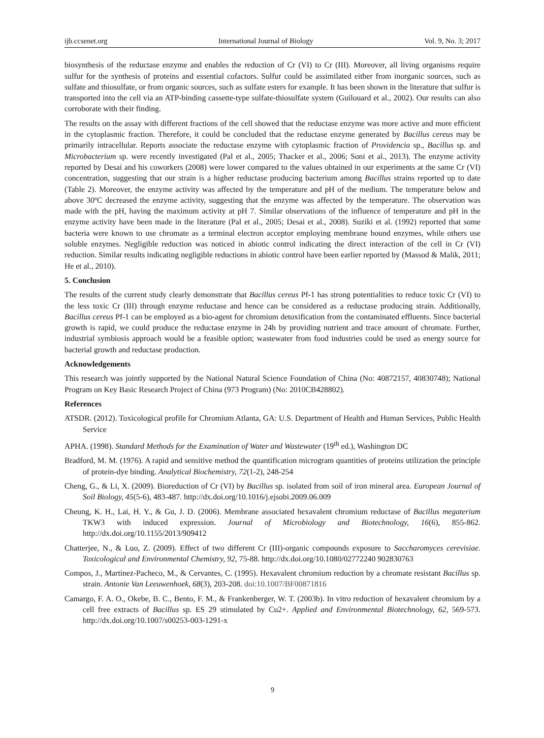ijb.ccsenet.org International Journal of Biology Vol. 9, No. 3; 2017
biosynthesis of the reductase enzyme and enables the reduction of Cr (VI) to Cr (III). Moreover, all living organisms require sulfur for the synthesis of proteins and essential cofactors. Sulfur could be assimilated either from inorganic sources, such as sulfate and thiosulfate, or from organic sources, such as sulfate esters for example. It has been shown in the literature that sulfur is transported into the cell via an ATP-binding cassette-type sulfate-thiosulfate system (Guilouard et al., 2002). Our results can also corroborate with their finding.
The results on the assay with different fractions of the cell showed that the reductase enzyme was more active and more efficient in the cytoplasmic fraction. Therefore, it could be concluded that the reductase enzyme generated by Bacillus cereus may be primarily intracellular. Reports associate the reductase enzyme with cytoplasmic fraction of Providencia sp., Bacillus sp. and Microbacterium sp. were recently investigated (Pal et al., 2005; Thacker et al., 2006; Soni et al., 2013). The enzyme activity reported by Desai and his coworkers (2008) were lower compared to the values obtained in our experiments at the same Cr (VI) concentration, suggesting that our strain is a higher reductase producing bacterium among Bacillus strains reported up to date (Table 2). Moreover, the enzyme activity was affected by the temperature and pH of the medium. The temperature below and above 30ºC decreased the enzyme activity, suggesting that the enzyme was affected by the temperature. The observation was made with the pH, having the maximum activity at pH 7. Similar observations of the influence of temperature and pH in the enzyme activity have been made in the literature (Pal et al., 2005; Desai et al., 2008). Suziki et al. (1992) reported that some bacteria were known to use chromate as a terminal electron acceptor employing membrane bound enzymes, while others use soluble enzymes. Negligible reduction was noticed in abiotic control indicating the direct interaction of the cell in Cr (VI) reduction. Similar results indicating negligible reductions in abiotic control have been earlier reported by (Massod & Malik, 2011; He et al., 2010).
5. Conclusion
The results of the current study clearly demonstrate that Bacillus cereus Pf-1 has strong potentialities to reduce toxic Cr (VI) to the less toxic Cr (III) through enzyme reductase and hence can be considered as a reductase producing strain. Additionally, Bacillus cereus Pf-1 can be employed as a bio-agent for chromium detoxification from the contaminated effluents. Since bacterial growth is rapid, we could produce the reductase enzyme in 24h by providing nutrient and trace amount of chromate. Further, industrial symbiosis approach would be a feasible option; wastewater from food industries could be used as energy source for bacterial growth and reductase production.
Acknowledgements
This research was jointly supported by the National Natural Science Foundation of China (No: 40872157, 40830748); National Program on Key Basic Research Project of China (973 Program) (No: 2010CB428802).
References
ATSDR. (2012). Toxicological profile for Chromium Atlanta, GA: U.S. Department of Health and Human Services, Public Health Service
APHA. (1998). Standard Methods for the Examination of Water and Wastewater (19<sup>th</sup> ed.), Washington DC
Bradford, M. M. (1976). A rapid and sensitive method the quantification microgram quantities of proteins utilization the principle of protein-dye binding. Analytical Biochemistry, 72(1-2), 248-254
Cheng, G., & Li, X. (2009). Bioreduction of Cr (VI) by Bacillus sp. isolated from soil of iron mineral area. European Journal of Soil Biology, 45(5-6), 483-487. http://dx.doi.org/10.1016/j.ejsobi.2009.06.009
Cheung, K. H., Lai, H. Y., & Gu, J. D. (2006). Membrane associated hexavalent chromium reductase of Bacillus megaterium TKW3 with induced expression. Journal of Microbiology and Biotechnology, 16(6), 855-862. http://dx.doi.org/10.1155/2013/909412
Chatterjee, N., & Luo, Z. (2009). Effect of two different Cr (III)-organic compounds exposure to Saccharomyces cerevisiae. Toxicological and Environmental Chemistry, 92, 75-88. http://dx.doi.org/10.1080/02772240 902830763
Compos, J., Martinez-Pacheco, M., & Cervantes, C. (1995). Hexavalent chromium reduction by a chromate resistant Bacillus sp. strain. Antonie Van Leeuwenhoek, 68(3), 203-208. doi:10.1007/BF00871816
Camargo, F. A. O., Okebe, B. C., Bento, F. M., & Frankenberger, W. T. (2003b). In vitro reduction of hexavalent chromium by a cell free extracts of Bacillus sp. ES 29 stimulated by Cu2+. Applied and Environmental Biotechnology, 62, 569-573. http://dx.doi.org/10.1007/s00253-003-1291-x
9